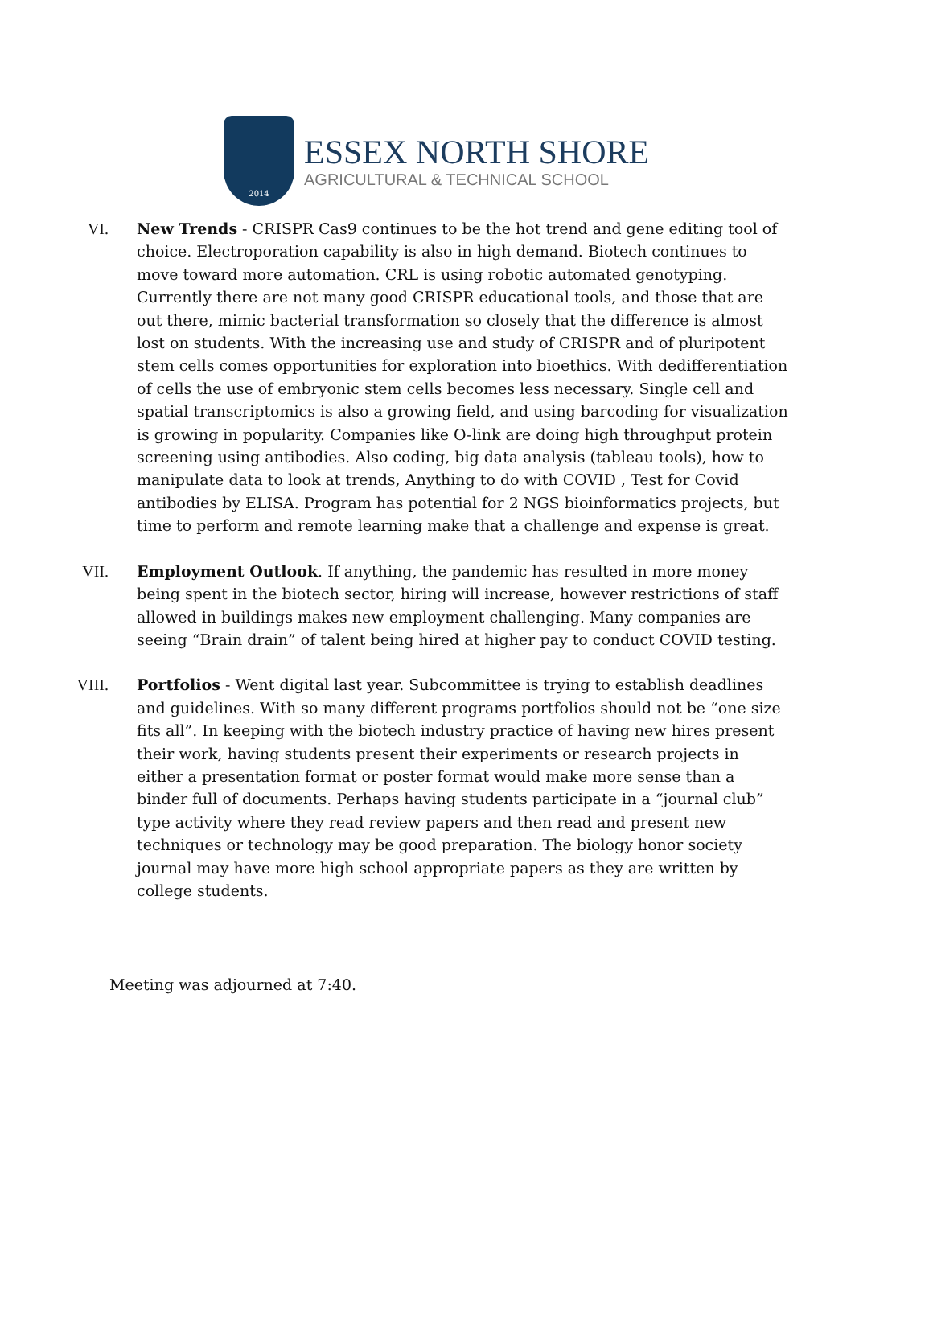2014
ESSEX NORTH SHORE
AGRICULTURAL & TECHNICAL SCHOOL
VI. New Trends - CRISPR Cas9 continues to be the hot trend and gene editing tool of choice. Electroporation capability is also in high demand. Biotech continues to move toward more automation. CRL is using robotic automated genotyping. Currently there are not many good CRISPR educational tools, and those that are out there, mimic bacterial transformation so closely that the difference is almost lost on students. With the increasing use and study of CRISPR and of pluripotent stem cells comes opportunities for exploration into bioethics. With dedifferentiation of cells the use of embryonic stem cells becomes less necessary. Single cell and spatial transcriptomics is also a growing field, and using barcoding for visualization is growing in popularity. Companies like O-link are doing high throughput protein screening using antibodies. Also coding, big data analysis (tableau tools), how to manipulate data to look at trends, Anything to do with COVID , Test for Covid antibodies by ELISA. Program has potential for 2 NGS bioinformatics projects, but time to perform and remote learning make that a challenge and expense is great.
VII. Employment Outlook. If anything, the pandemic has resulted in more money being spent in the biotech sector, hiring will increase, however restrictions of staff allowed in buildings makes new employment challenging. Many companies are seeing “Brain drain” of talent being hired at higher pay to conduct COVID testing.
VIII. Portfolios - Went digital last year. Subcommittee is trying to establish deadlines and guidelines. With so many different programs portfolios should not be “one size fits all”. In keeping with the biotech industry practice of having new hires present their work, having students present their experiments or research projects in either a presentation format or poster format would make more sense than a binder full of documents. Perhaps having students participate in a “journal club” type activity where they read review papers and then read and present new techniques or technology may be good preparation. The biology honor society journal may have more high school appropriate papers as they are written by college students.
Meeting was adjourned at 7:40.